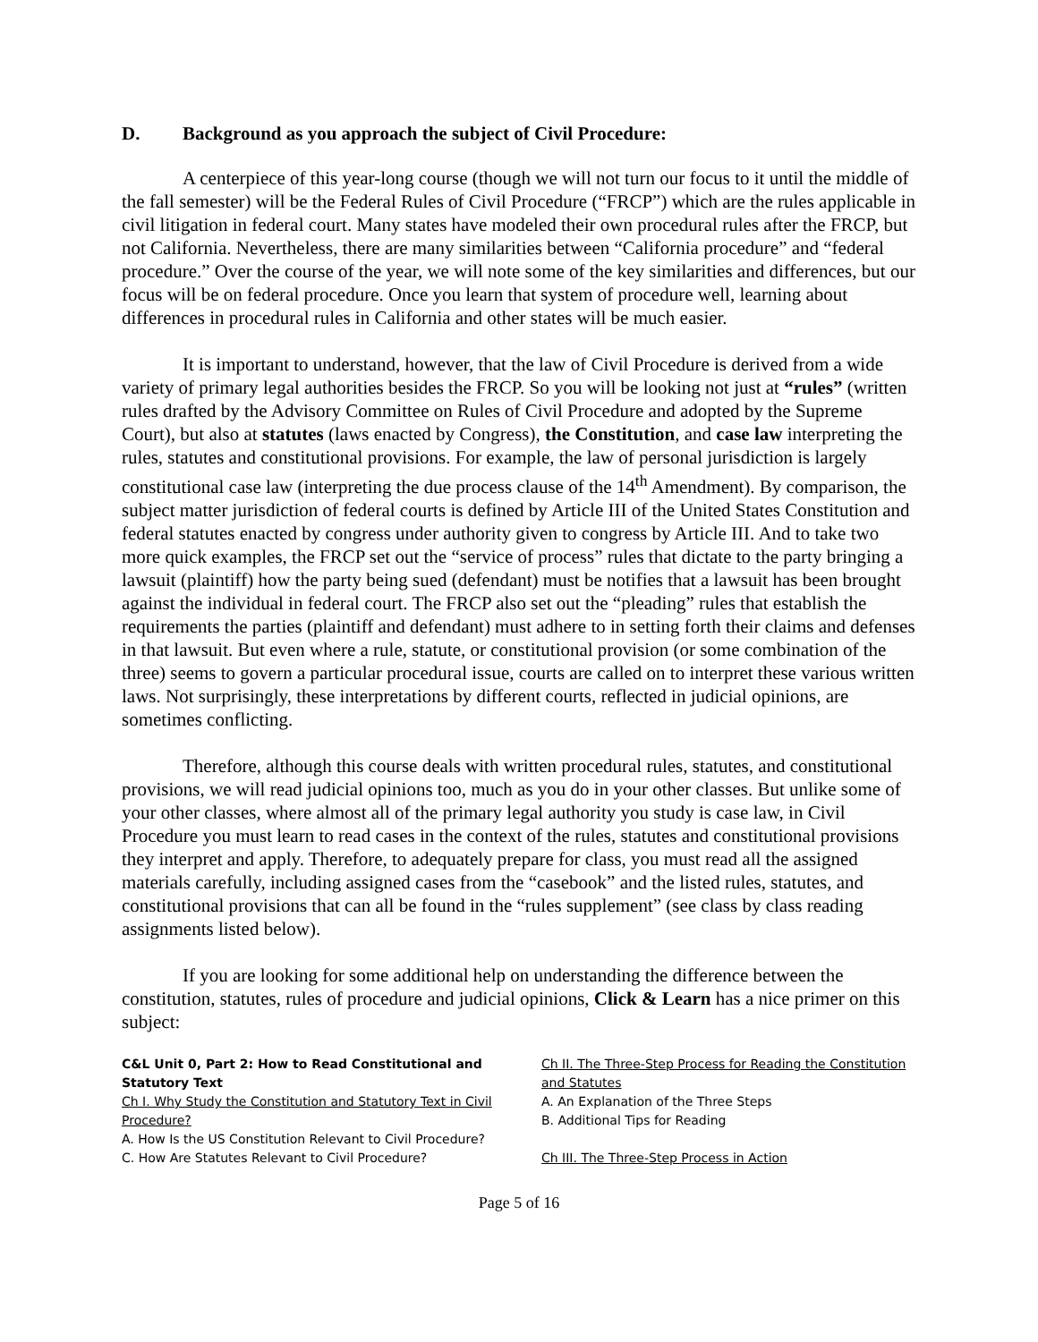D. Background as you approach the subject of Civil Procedure:
A centerpiece of this year-long course (though we will not turn our focus to it until the middle of the fall semester) will be the Federal Rules of Civil Procedure (“FRCP”) which are the rules applicable in civil litigation in federal court. Many states have modeled their own procedural rules after the FRCP, but not California. Nevertheless, there are many similarities between “California procedure” and “federal procedure.” Over the course of the year, we will note some of the key similarities and differences, but our focus will be on federal procedure. Once you learn that system of procedure well, learning about differences in procedural rules in California and other states will be much easier.
It is important to understand, however, that the law of Civil Procedure is derived from a wide variety of primary legal authorities besides the FRCP. So you will be looking not just at “rules” (written rules drafted by the Advisory Committee on Rules of Civil Procedure and adopted by the Supreme Court), but also at statutes (laws enacted by Congress), the Constitution, and case law interpreting the rules, statutes and constitutional provisions. For example, the law of personal jurisdiction is largely constitutional case law (interpreting the due process clause of the 14<sup>th</sup> Amendment). By comparison, the subject matter jurisdiction of federal courts is defined by Article III of the United States Constitution and federal statutes enacted by congress under authority given to congress by Article III. And to take two more quick examples, the FRCP set out the “service of process” rules that dictate to the party bringing a lawsuit (plaintiff) how the party being sued (defendant) must be notifies that a lawsuit has been brought against the individual in federal court. The FRCP also set out the “pleading” rules that establish the requirements the parties (plaintiff and defendant) must adhere to in setting forth their claims and defenses in that lawsuit. But even where a rule, statute, or constitutional provision (or some combination of the three) seems to govern a particular procedural issue, courts are called on to interpret these various written laws. Not surprisingly, these interpretations by different courts, reflected in judicial opinions, are sometimes conflicting.
Therefore, although this course deals with written procedural rules, statutes, and constitutional provisions, we will read judicial opinions too, much as you do in your other classes. But unlike some of your other classes, where almost all of the primary legal authority you study is case law, in Civil Procedure you must learn to read cases in the context of the rules, statutes and constitutional provisions they interpret and apply. Therefore, to adequately prepare for class, you must read all the assigned materials carefully, including assigned cases from the “casebook” and the listed rules, statutes, and constitutional provisions that can all be found in the “rules supplement” (see class by class reading assignments listed below).
If you are looking for some additional help on understanding the difference between the constitution, statutes, rules of procedure and judicial opinions, Click & Learn has a nice primer on this subject:
C&L Unit 0, Part 2: How to Read Constitutional and Statutory Text
Ch I. Why Study the Constitution and Statutory Text in Civil Procedure?
A. How Is the US Constitution Relevant to Civil Procedure?
C. How Are Statutes Relevant to Civil Procedure?
Ch II. The Three-Step Process for Reading the Constitution and Statutes
A. An Explanation of the Three Steps
B. Additional Tips for Reading
Ch III. The Three-Step Process in Action
Page 5 of 16